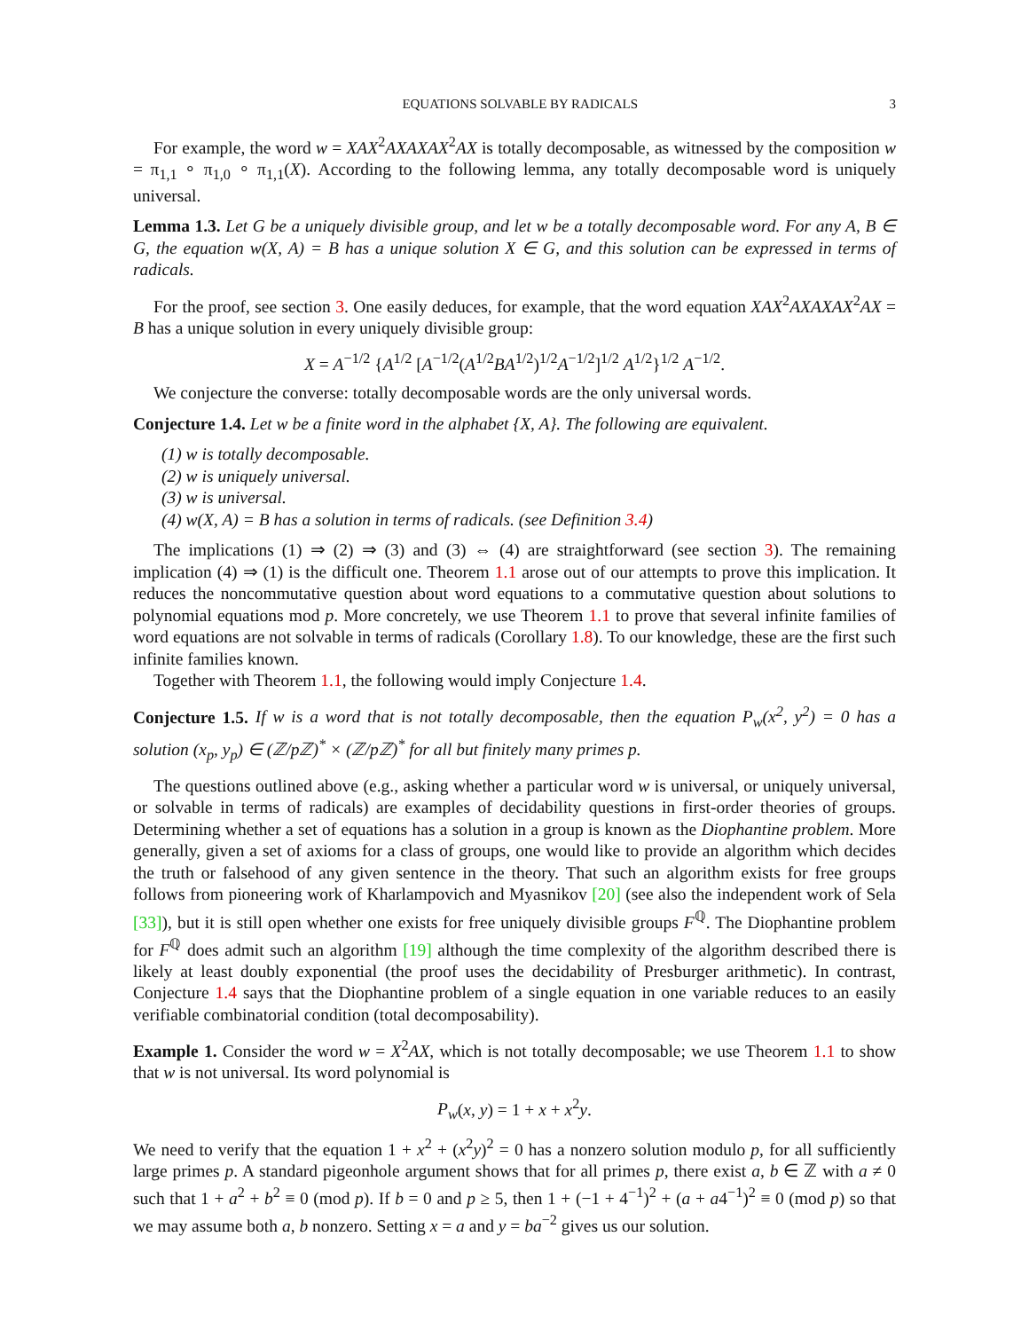EQUATIONS SOLVABLE BY RADICALS 3
For example, the word w = XAX<sup>2</sup>AXAXAX<sup>2</sup>AX is totally decomposable, as witnessed by the composition w = π<sub>1,1</sub> ∘ π<sub>1,0</sub> ∘ π<sub>1,1</sub>(X). According to the following lemma, any totally decomposable word is uniquely universal.
Lemma 1.3. Let G be a uniquely divisible group, and let w be a totally decomposable word. For any A, B ∈ G, the equation w(X, A) = B has a unique solution X ∈ G, and this solution can be expressed in terms of radicals.
For the proof, see section 3. One easily deduces, for example, that the word equation XAX<sup>2</sup>AXAXAX<sup>2</sup>AX = B has a unique solution in every uniquely divisible group:
X = A<sup>−1/2</sup> {A<sup>1/2</sup> [A<sup>−1/2</sup>(A<sup>1/2</sup>BA<sup>1/2</sup>)<sup>1/2</sup>A<sup>−1/2</sup>]<sup>1/2</sup> A<sup>1/2</sup>}<sup>1/2</sup> A<sup>−1/2</sup>.
We conjecture the converse: totally decomposable words are the only universal words.
Conjecture 1.4. Let w be a finite word in the alphabet {X, A}. The following are equivalent.
(1) w is totally decomposable.
(2) w is uniquely universal.
(3) w is universal.
(4) w(X, A) = B has a solution in terms of radicals. (see Definition 3.4)
The implications (1) ⇒ (2) ⇒ (3) and (3) ⇔ (4) are straightforward (see section 3). The remaining implication (4) ⇒ (1) is the difficult one. Theorem 1.1 arose out of our attempts to prove this implication. It reduces the noncommutative question about word equations to a commutative question about solutions to polynomial equations mod p. More concretely, we use Theorem 1.1 to prove that several infinite families of word equations are not solvable in terms of radicals (Corollary 1.8). To our knowledge, these are the first such infinite families known.
Together with Theorem 1.1, the following would imply Conjecture 1.4.
Conjecture 1.5. If w is a word that is not totally decomposable, then the equation P<sub>w</sub>(x<sup>2</sup>, y<sup>2</sup>) = 0 has a solution (x<sub>p</sub>, y<sub>p</sub>) ∈ (ℤ/pℤ)<sup>*</sup> × (ℤ/pℤ)<sup>*</sup> for all but finitely many primes p.
The questions outlined above (e.g., asking whether a particular word w is universal, or uniquely universal, or solvable in terms of radicals) are examples of decidability questions in first-order theories of groups. Determining whether a set of equations has a solution in a group is known as the Diophantine problem. More generally, given a set of axioms for a class of groups, one would like to provide an algorithm which decides the truth or falsehood of any given sentence in the theory. That such an algorithm exists for free groups follows from pioneering work of Kharlampovich and Myasnikov [20] (see also the independent work of Sela [33]), but it is still open whether one exists for free uniquely divisible groups F<sup>ℚ</sup>. The Diophantine problem for F<sup>ℚ</sup> does admit such an algorithm [19] although the time complexity of the algorithm described there is likely at least doubly exponential (the proof uses the decidability of Presburger arithmetic). In contrast, Conjecture 1.4 says that the Diophantine problem of a single equation in one variable reduces to an easily verifiable combinatorial condition (total decomposability).
Example 1. Consider the word w = X<sup>2</sup>AX, which is not totally decomposable; we use Theorem 1.1 to show that w is not universal. Its word polynomial is
P<sub>w</sub>(x, y) = 1 + x + x<sup>2</sup>y.
We need to verify that the equation 1 + x<sup>2</sup> + (x<sup>2</sup>y)<sup>2</sup> = 0 has a nonzero solution modulo p, for all sufficiently large primes p. A standard pigeonhole argument shows that for all primes p, there exist a, b ∈ ℤ with a ≠ 0 such that 1 + a<sup>2</sup> + b<sup>2</sup> ≡ 0 (mod p). If b = 0 and p ≥ 5, then 1 + (−1 + 4<sup>−1</sup>)<sup>2</sup> + (a + a4<sup>−1</sup>)<sup>2</sup> ≡ 0 (mod p) so that we may assume both a, b nonzero. Setting x = a and y = ba<sup>−2</sup> gives us our solution.